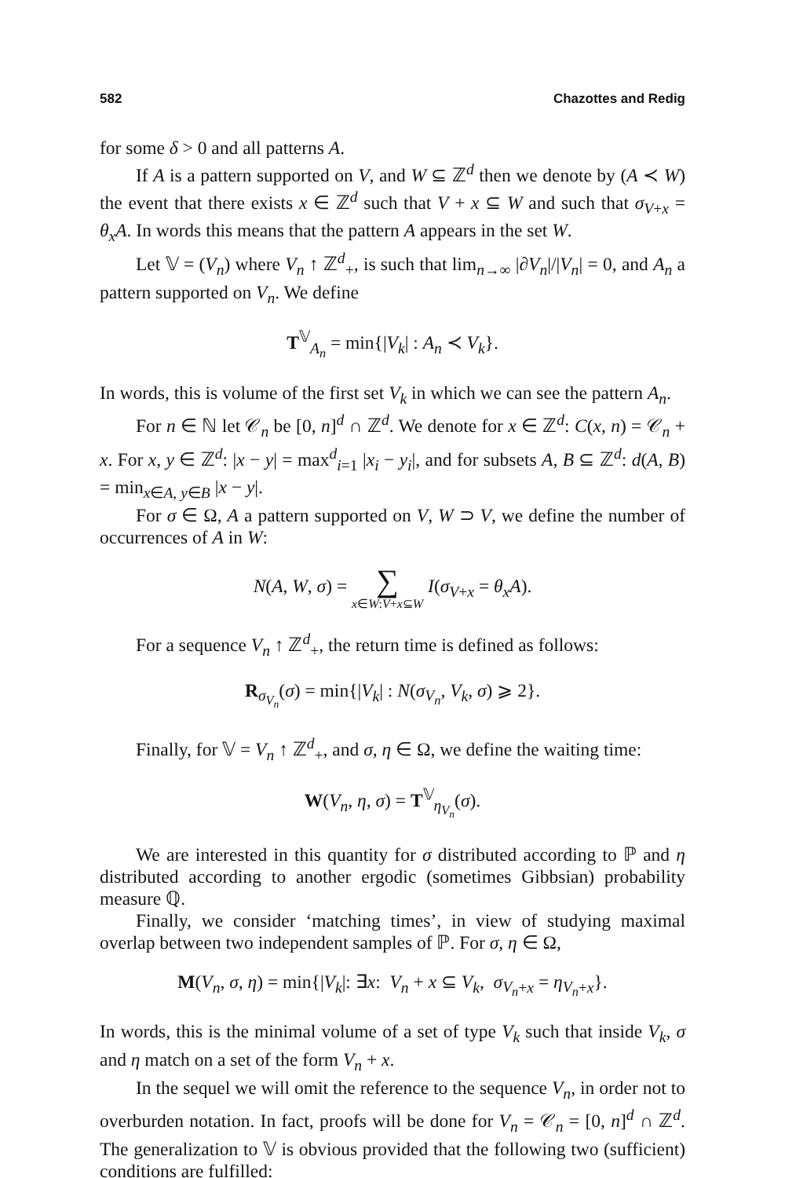582 Chazottes and Redig
for some δ > 0 and all patterns A.
If A is a pattern supported on V, and W ⊆ ℤ<sup>d</sup> then we denote by (A ≺ W) the event that there exists x ∈ ℤ<sup>d</sup> such that V + x ⊆ W and such that σ<sub>V+x</sub> = θ<sub>x</sub>A. In words this means that the pattern A appears in the set W.
Let 𝕍 = (V<sub>n</sub>) where V<sub>n</sub> ↑ ℤ<sup>d</sup><sub>+</sub>, is such that lim<sub>n→∞</sub> |∂V<sub>n</sub>|/|V<sub>n</sub>| = 0, and A<sub>n</sub> a pattern supported on V<sub>n</sub>. We define
T<sup>𝕍</sup><sub>A<sub>n</sub></sub> = min{|V<sub>k</sub>| : A<sub>n</sub> ≺ V<sub>k</sub>}.
In words, this is volume of the first set V<sub>k</sub> in which we can see the pattern A<sub>n</sub>.
For n ∈ ℕ let 𝒞<sub>n</sub> be [0, n]<sup>d</sup> ∩ ℤ<sup>d</sup>. We denote for x ∈ ℤ<sup>d</sup>: C(x, n) = 𝒞<sub>n</sub> + x. For x, y ∈ ℤ<sup>d</sup>: |x − y| = max<sup>d</sup><sub>i=1</sub> |x<sub>i</sub> − y<sub>i</sub>|, and for subsets A, B ⊆ ℤ<sup>d</sup>: d(A, B) = min<sub>x∈A, y∈B</sub> |x − y|.
For σ ∈ Ω, A a pattern supported on V, W ⊃ V, we define the number of occurrences of A in W:
N(A, W, σ) = ∑ x∈W:V+x⊆W I(σ<sub>V+x</sub> = θ<sub>x</sub>A).
For a sequence V<sub>n</sub> ↑ ℤ<sup>d</sup><sub>+</sub>, the return time is defined as follows:
R<sub>σ<sub>V<sub>n</sub></sub></sub>(σ) = min{|V<sub>k</sub>| : N(σ<sub>V<sub>n</sub></sub>, V<sub>k</sub>, σ) ⩾ 2}.
Finally, for 𝕍 = V<sub>n</sub> ↑ ℤ<sup>d</sup><sub>+</sub>, and σ, η ∈ Ω, we define the waiting time:
W(V<sub>n</sub>, η, σ) = T<sup>𝕍</sup><sub>η<sub>V<sub>n</sub></sub></sub>(σ).
We are interested in this quantity for σ distributed according to ℙ and η distributed according to another ergodic (sometimes Gibbsian) probability measure ℚ.
Finally, we consider ‘matching times’, in view of studying maximal overlap between two independent samples of ℙ. For σ, η ∈ Ω,
M(V<sub>n</sub>, σ, η) = min{|V<sub>k</sub>|: ∃x: V<sub>n</sub> + x ⊆ V<sub>k</sub>, σ<sub>V<sub>n</sub>+x</sub> = η<sub>V<sub>n</sub>+x</sub>}.
In words, this is the minimal volume of a set of type V<sub>k</sub> such that inside V<sub>k</sub>, σ and η match on a set of the form V<sub>n</sub> + x.
In the sequel we will omit the reference to the sequence V<sub>n</sub>, in order not to overburden notation. In fact, proofs will be done for V<sub>n</sub> = 𝒞<sub>n</sub> = [0, n]<sup>d</sup> ∩ ℤ<sup>d</sup>. The generalization to 𝕍 is obvious provided that the following two (sufficient) conditions are fulfilled: